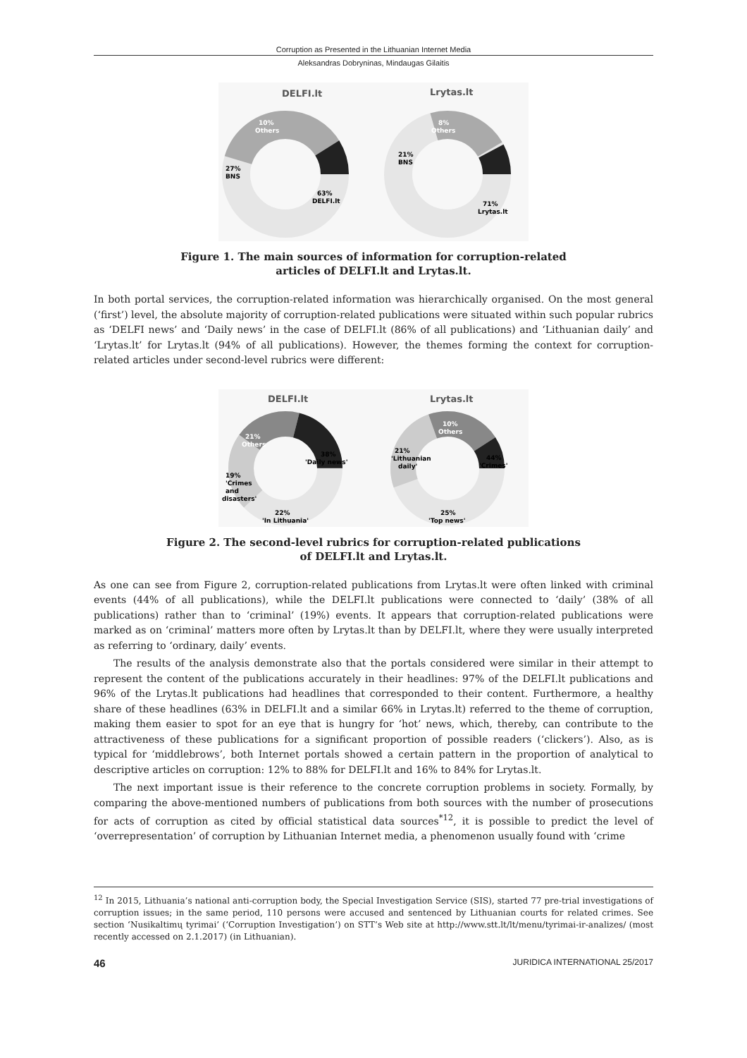Corruption as Presented in the Lithuanian Internet Media
Aleksandras Dobryninas, Mindaugas Gilaitis
DELFI.lt
Lrytas.lt
10%
Others
27%
BNS
63%
DELFI.lt
8%
Others
21%
BNS
71%
Lrytas.lt
Figure 1. The main sources of information for corruption-related
articles of DELFI.lt and Lrytas.lt.
In both portal services, the corruption-related information was hierarchically organised. On the most general (‘first’) level, the absolute majority of corruption-related publications were situated within such popular rubrics as ‘DELFI news’ and ‘Daily news’ in the case of DELFI.lt (86% of all publications) and ‘Lithuanian daily’ and ‘Lrytas.lt’ for Lrytas.lt (94% of all publications). However, the themes forming the context for corruption-related articles under second-level rubrics were different:
DELFI.lt
Lrytas.lt
21%
Others
38%
'Daily news'
19%
'Crimes
and
disasters'
22%
'In Lithuania'
10%
Others
44%
'Crimes'
21%
'Lithuanian
daily'
25%
'Top news'
Figure 2. The second-level rubrics for corruption-related publications
of DELFI.lt and Lrytas.lt.
As one can see from Figure 2, corruption-related publications from Lrytas.lt were often linked with criminal events (44% of all publications), while the DELFI.lt publications were connected to ‘daily’ (38% of all publications) rather than to ‘criminal’ (19%) events. It appears that corruption-related publications were marked as on ‘criminal’ matters more often by Lrytas.lt than by DELFI.lt, where they were usually interpreted as referring to ‘ordinary, daily’ events.
The results of the analysis demonstrate also that the portals considered were similar in their attempt to represent the content of the publications accurately in their headlines: 97% of the DELFI.lt publications and 96% of the Lrytas.lt publications had headlines that corresponded to their content. Furthermore, a healthy share of these headlines (63% in DELFI.lt and a similar 66% in Lrytas.lt) referred to the theme of corruption, making them easier to spot for an eye that is hungry for ‘hot’ news, which, thereby, can contribute to the attractiveness of these publications for a significant proportion of possible readers (‘clickers’). Also, as is typical for ‘middlebrows’, both Internet portals showed a certain pattern in the proportion of analytical to descriptive articles on corruption: 12% to 88% for DELFI.lt and 16% to 84% for Lrytas.lt.
The next important issue is their reference to the concrete corruption problems in society. Formally, by comparing the above-mentioned numbers of publications from both sources with the number of prosecutions for acts of corruption as cited by official statistical data sources<sup>*12</sup>, it is possible to predict the level of ‘overrepresentation’ of corruption by Lithuanian Internet media, a phenomenon usually found with ‘crime
<sup>12</sup> In 2015, Lithuania’s national anti-corruption body, the Special Investigation Service (SIS), started 77 pre-trial investigations of corruption issues; in the same period, 110 persons were accused and sentenced by Lithuanian courts for related crimes. See section ‘Nusikaltimų tyrimai’ (‘Corruption Investigation’) on STT’s Web site at http://www.stt.lt/lt/menu/tyrimai-ir-analizes/ (most recently accessed on 2.1.2017) (in Lithuanian).
46 JURIDICA INTERNATIONAL 25/2017